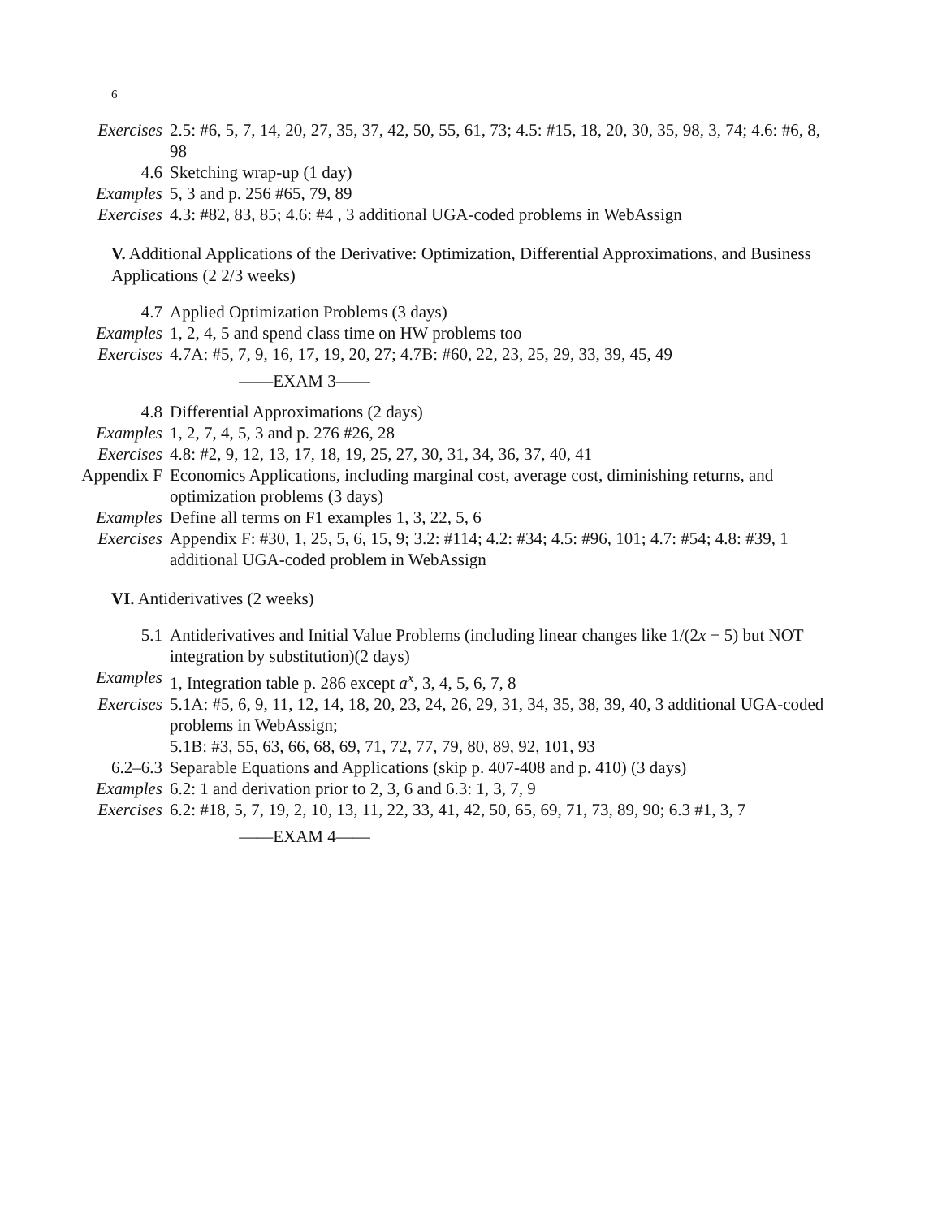6
Exercises 2.5: #6, 5, 7, 14, 20, 27, 35, 37, 42, 50, 55, 61, 73; 4.5: #15, 18, 20, 30, 35, 98, 3, 74; 4.6: #6, 8, 98
4.6 Sketching wrap-up (1 day)
Examples 5, 3 and p. 256 #65, 79, 89
Exercises 4.3: #82, 83, 85; 4.6: #4 , 3 additional UGA-coded problems in WebAssign
V. Additional Applications of the Derivative: Optimization, Differential Approximations, and Business Applications (2 2/3 weeks)
4.7 Applied Optimization Problems (3 days)
Examples 1, 2, 4, 5 and spend class time on HW problems too
Exercises 4.7A: #5, 7, 9, 16, 17, 19, 20, 27; 4.7B: #60, 22, 23, 25, 29, 33, 39, 45, 49
——EXAM 3——
4.8 Differential Approximations (2 days)
Examples 1, 2, 7, 4, 5, 3 and p. 276 #26, 28
Exercises 4.8: #2, 9, 12, 13, 17, 18, 19, 25, 27, 30, 31, 34, 36, 37, 40, 41
Appendix F Economics Applications, including marginal cost, average cost, diminishing returns, and optimization problems (3 days)
Examples Define all terms on F1 examples 1, 3, 22, 5, 6
Exercises Appendix F: #30, 1, 25, 5, 6, 15, 9; 3.2: #114; 4.2: #34; 4.5: #96, 101; 4.7: #54; 4.8: #39, 1 additional UGA-coded problem in WebAssign
VI. Antiderivatives (2 weeks)
5.1 Antiderivatives and Initial Value Problems (including linear changes like 1/(2x − 5) but NOT integration by substitution)(2 days)
Examples 1, Integration table p. 286 except a<sup>x</sup>, 3, 4, 5, 6, 7, 8
Exercises 5.1A: #5, 6, 9, 11, 12, 14, 18, 20, 23, 24, 26, 29, 31, 34, 35, 38, 39, 40, 3 additional UGA-coded problems in WebAssign;
5.1B: #3, 55, 63, 66, 68, 69, 71, 72, 77, 79, 80, 89, 92, 101, 93
6.2–6.3 Separable Equations and Applications (skip p. 407-408 and p. 410) (3 days)
Examples 6.2: 1 and derivation prior to 2, 3, 6 and 6.3: 1, 3, 7, 9
Exercises 6.2: #18, 5, 7, 19, 2, 10, 13, 11, 22, 33, 41, 42, 50, 65, 69, 71, 73, 89, 90; 6.3 #1, 3, 7
——EXAM 4——